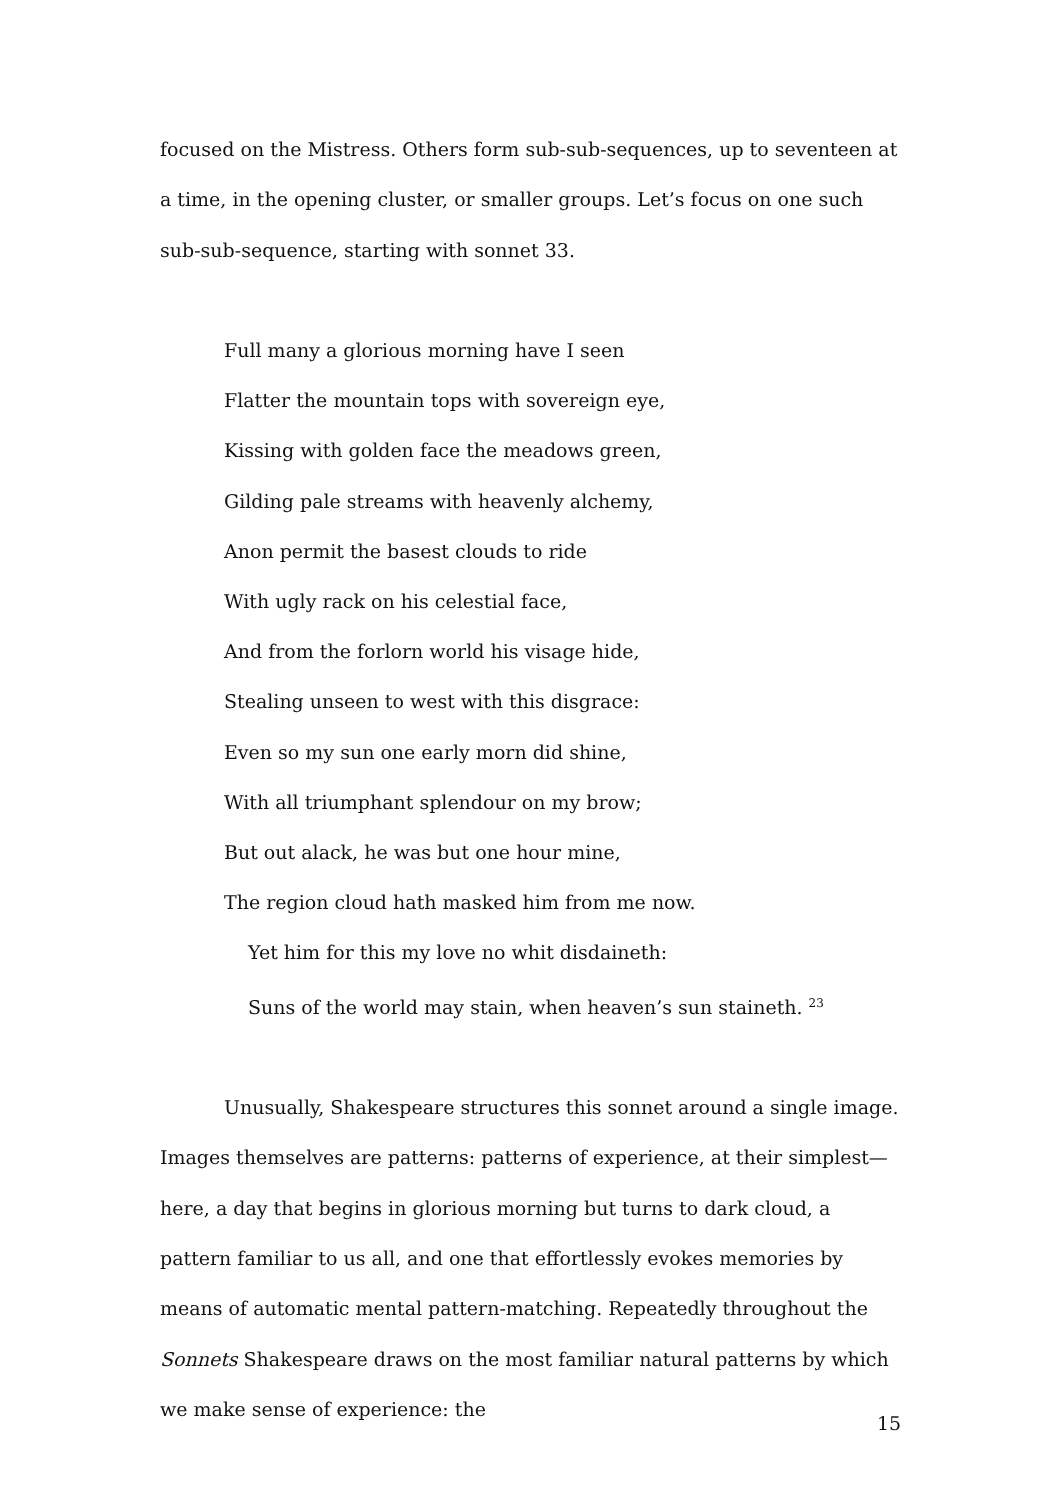focused on the Mistress. Others form sub-sub-sequences, up to seventeen at a time, in the opening cluster, or smaller groups. Let’s focus on one such sub-sub-sequence, starting with sonnet 33.
Full many a glorious morning have I seen
Flatter the mountain tops with sovereign eye,
Kissing with golden face the meadows green,
Gilding pale streams with heavenly alchemy,
Anon permit the basest clouds to ride
With ugly rack on his celestial face,
And from the forlorn world his visage hide,
Stealing unseen to west with this disgrace:
Even so my sun one early morn did shine,
With all triumphant splendour on my brow;
But out alack, he was but one hour mine,
The region cloud hath masked him from me now.
Yet him for this my love no whit disdaineth:
Suns of the world may stain, when heaven’s sun staineth. <sup>23</sup>
Unusually, Shakespeare structures this sonnet around a single image. Images themselves are patterns: patterns of experience, at their simplest—here, a day that begins in glorious morning but turns to dark cloud, a pattern familiar to us all, and one that effortlessly evokes memories by means of automatic mental pattern-matching. Repeatedly throughout the Sonnets Shakespeare draws on the most familiar natural patterns by which we make sense of experience: the
15